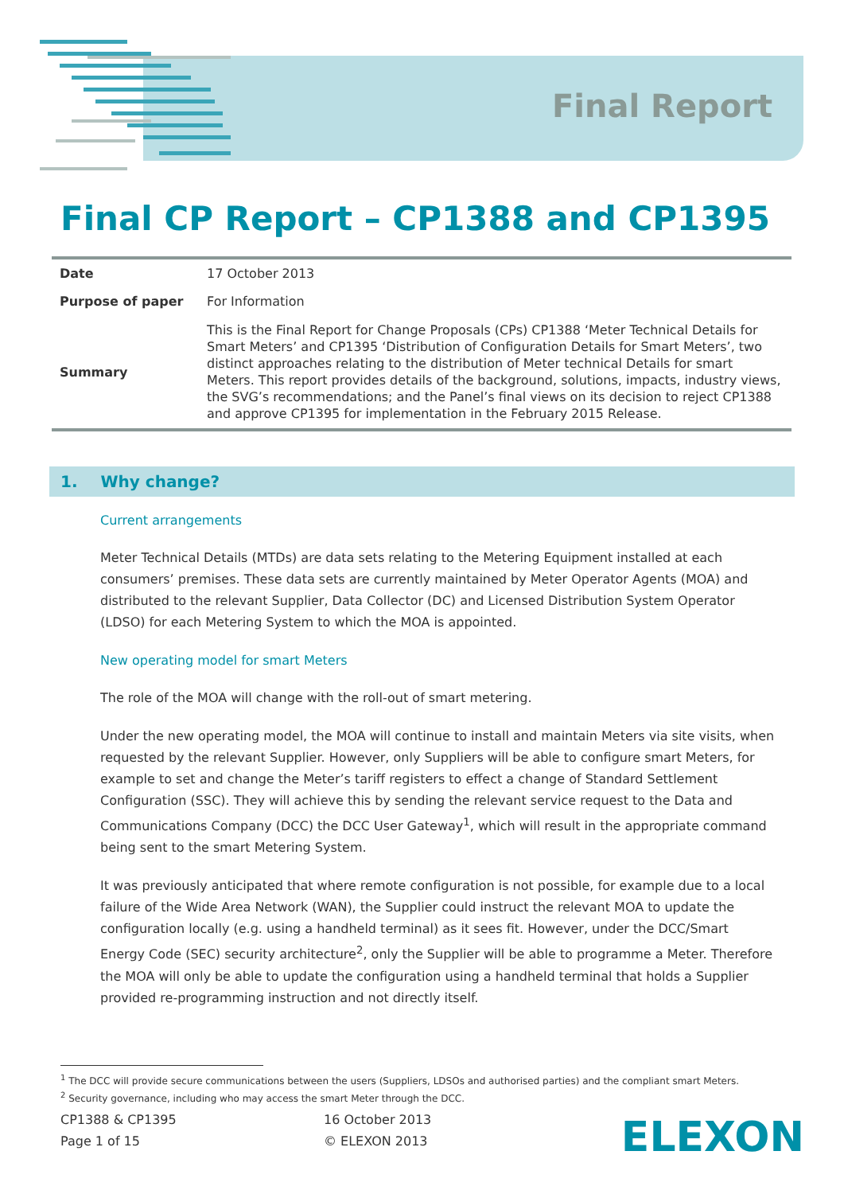Final Report
Final CP Report – CP1388 and CP1395
| Date | 17 October 2013 |
| Purpose of paper | For Information |
| Summary | This is the Final Report for Change Proposals (CPs) CP1388 ‘Meter Technical Details for Smart Meters’ and CP1395 ‘Distribution of Configuration Details for Smart Meters’, two distinct approaches relating to the distribution of Meter technical Details for smart Meters. This report provides details of the background, solutions, impacts, industry views, the SVG’s recommendations; and the Panel’s final views on its decision to reject CP1388 and approve CP1395 for implementation in the February 2015 Release. |
1. Why change?
Current arrangements
Meter Technical Details (MTDs) are data sets relating to the Metering Equipment installed at each consumers’ premises. These data sets are currently maintained by Meter Operator Agents (MOA) and distributed to the relevant Supplier, Data Collector (DC) and Licensed Distribution System Operator (LDSO) for each Metering System to which the MOA is appointed.
New operating model for smart Meters
The role of the MOA will change with the roll-out of smart metering.
Under the new operating model, the MOA will continue to install and maintain Meters via site visits, when requested by the relevant Supplier. However, only Suppliers will be able to configure smart Meters, for example to set and change the Meter’s tariff registers to effect a change of Standard Settlement Configuration (SSC). They will achieve this by sending the relevant service request to the Data and Communications Company (DCC) the DCC User Gateway<sup>1</sup>, which will result in the appropriate command being sent to the smart Metering System.
It was previously anticipated that where remote configuration is not possible, for example due to a local failure of the Wide Area Network (WAN), the Supplier could instruct the relevant MOA to update the configuration locally (e.g. using a handheld terminal) as it sees fit. However, under the DCC/Smart Energy Code (SEC) security architecture<sup>2</sup>, only the Supplier will be able to programme a Meter. Therefore the MOA will only be able to update the configuration using a handheld terminal that holds a Supplier provided re-programming instruction and not directly itself.
<sup>1</sup> The DCC will provide secure communications between the users (Suppliers, LDSOs and authorised parties) and the compliant smart Meters.
<sup>2</sup> Security governance, including who may access the smart Meter through the DCC.
CP1388 & CP1395
Page 1 of 15
16 October 2013
© ELEXON 2013
ELEXON